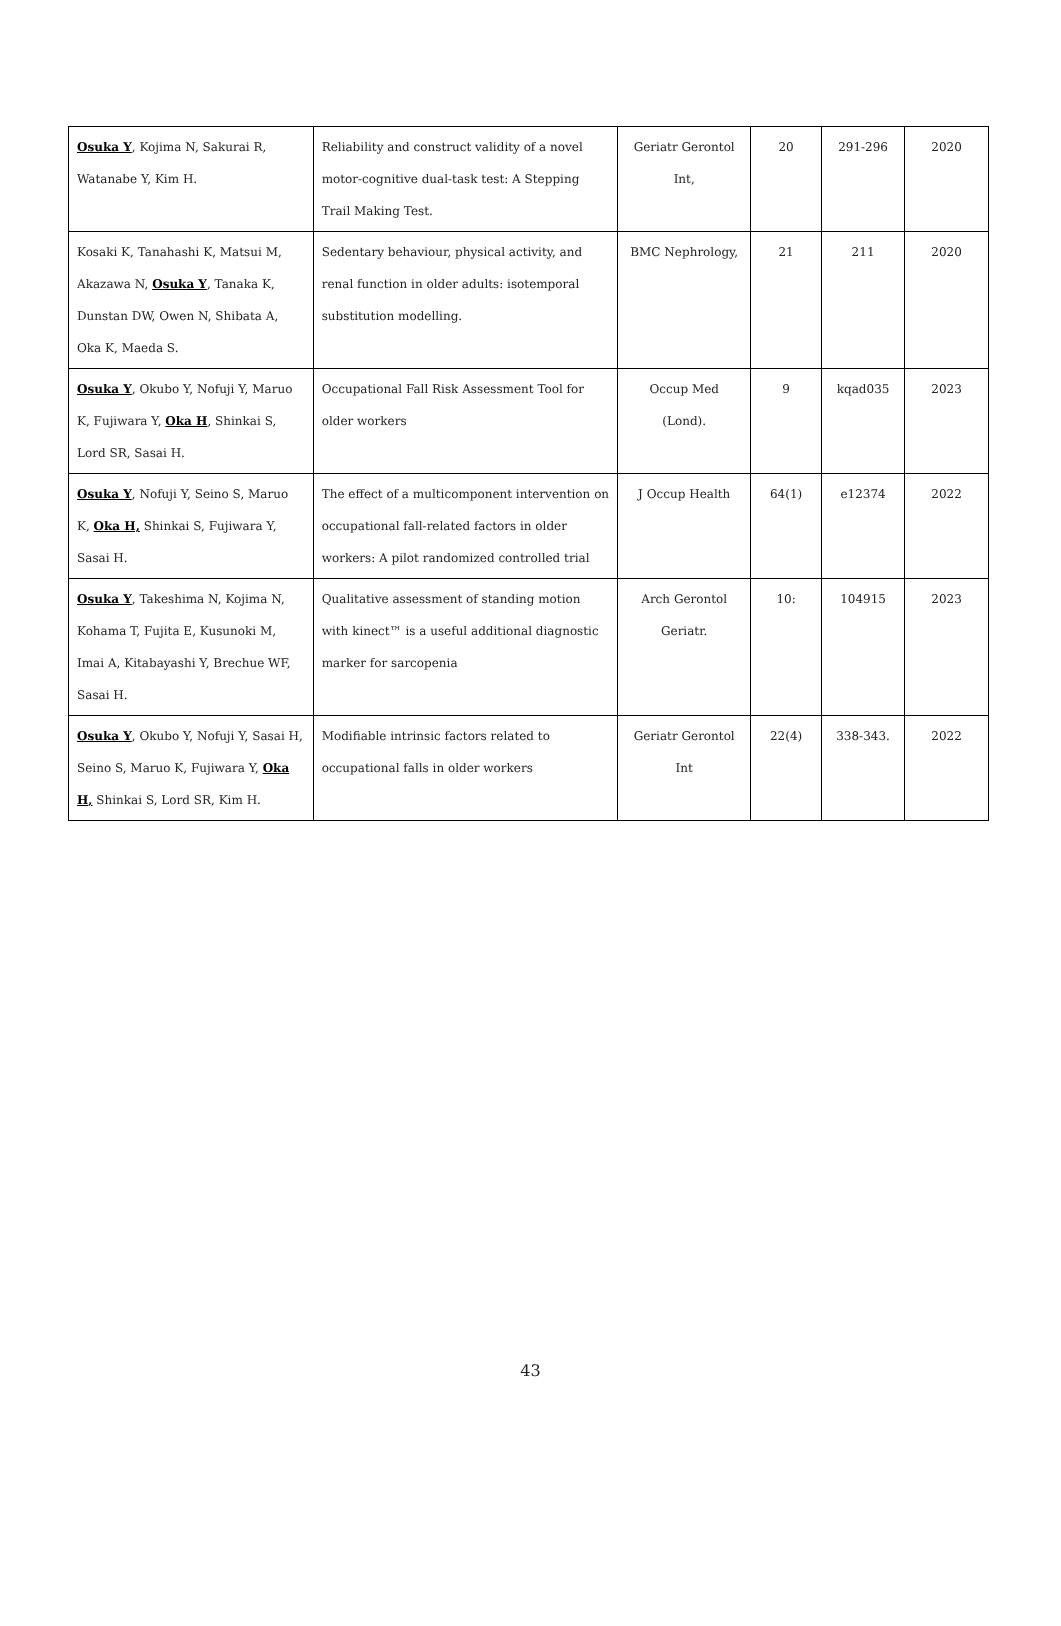| Osuka Y , Kojima N, Sakurai R, Watanabe Y, Kim H. | Reliability and construct validity of a novel motor-cognitive dual-task test: A Stepping Trail Making Test. | Geriatr Gerontol Int, | 20 | 291-296 | 2020 |
| Kosaki K, Tanahashi K, Matsui M, Akazawa N, Osuka Y , Tanaka K, Dunstan DW, Owen N, Shibata A, Oka K, Maeda S. | Sedentary behaviour, physical activity, and renal function in older adults: isotemporal substitution modelling. | BMC Nephrology, | 21 | 211 | 2020 |
| Osuka Y , Okubo Y, Nofuji Y, Maruo K, Fujiwara Y, Oka H , Shinkai S, Lord SR, Sasai H. | Occupational Fall Risk Assessment Tool for older workers | Occup Med (Lond). | 9 | kqad035 | 2023 |
| Osuka Y , Nofuji Y, Seino S, Maruo K, Oka H, Shinkai S, Fujiwara Y, Sasai H. | The effect of a multicomponent intervention on occupational fall-related factors in older workers: A pilot randomized controlled trial | J Occup Health | 64(1) | e12374 | 2022 |
| Osuka Y , Takeshima N, Kojima N, Kohama T, Fujita E, Kusunoki M, Imai A, Kitabayashi Y, Brechue WF, Sasai H. | Qualitative assessment of standing motion with kinect™ is a useful additional diagnostic marker for sarcopenia | Arch Gerontol Geriatr. | 10: | 104915 | 2023 |
| Osuka Y , Okubo Y, Nofuji Y, Sasai H, Seino S, Maruo K, Fujiwara Y, Oka H, Shinkai S, Lord SR, Kim H. | Modifiable intrinsic factors related to occupational falls in older workers | Geriatr Gerontol Int | 22(4) | 338-343. | 2022 |
43